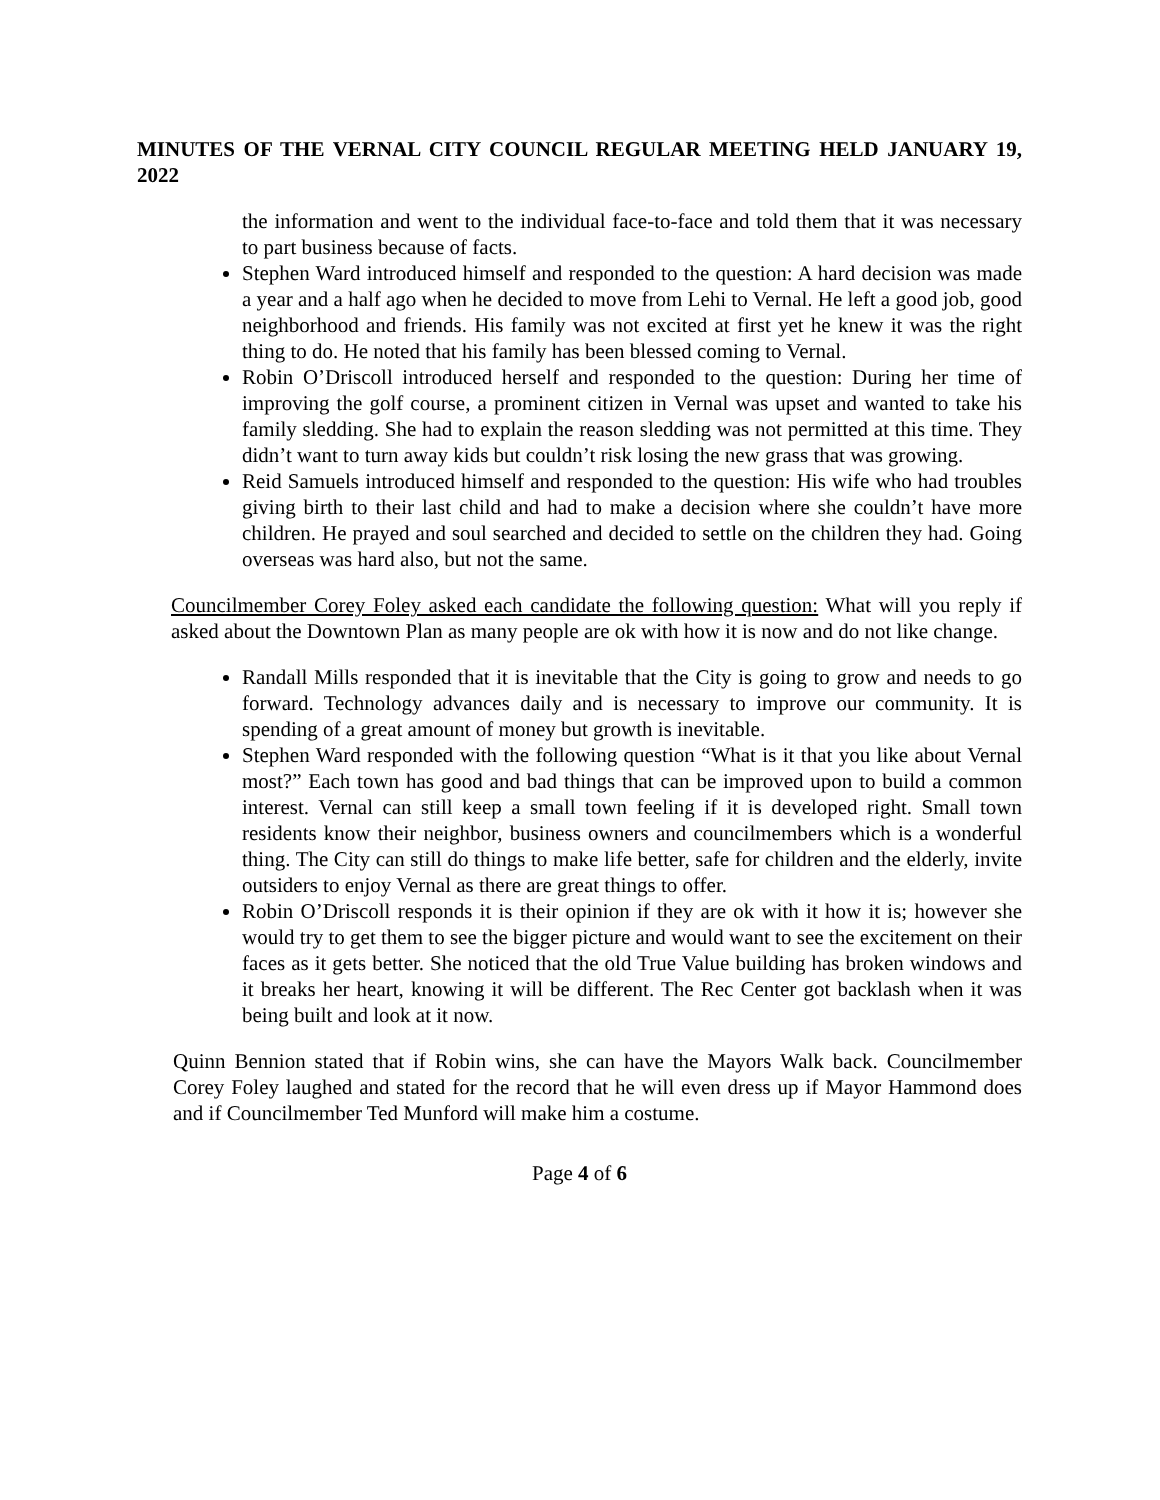MINUTES OF THE VERNAL CITY COUNCIL REGULAR MEETING HELD JANUARY 19, 2022
the information and went to the individual face-to-face and told them that it was necessary to part business because of facts.
Stephen Ward introduced himself and responded to the question: A hard decision was made a year and a half ago when he decided to move from Lehi to Vernal. He left a good job, good neighborhood and friends. His family was not excited at first yet he knew it was the right thing to do. He noted that his family has been blessed coming to Vernal.
Robin O’Driscoll introduced herself and responded to the question: During her time of improving the golf course, a prominent citizen in Vernal was upset and wanted to take his family sledding. She had to explain the reason sledding was not permitted at this time. They didn’t want to turn away kids but couldn’t risk losing the new grass that was growing.
Reid Samuels introduced himself and responded to the question: His wife who had troubles giving birth to their last child and had to make a decision where she couldn’t have more children. He prayed and soul searched and decided to settle on the children they had. Going overseas was hard also, but not the same.
Councilmember Corey Foley asked each candidate the following question: What will you reply if asked about the Downtown Plan as many people are ok with how it is now and do not like change.
Randall Mills responded that it is inevitable that the City is going to grow and needs to go forward. Technology advances daily and is necessary to improve our community. It is spending of a great amount of money but growth is inevitable.
Stephen Ward responded with the following question “What is it that you like about Vernal most?” Each town has good and bad things that can be improved upon to build a common interest. Vernal can still keep a small town feeling if it is developed right. Small town residents know their neighbor, business owners and councilmembers which is a wonderful thing. The City can still do things to make life better, safe for children and the elderly, invite outsiders to enjoy Vernal as there are great things to offer.
Robin O’Driscoll responds it is their opinion if they are ok with it how it is; however she would try to get them to see the bigger picture and would want to see the excitement on their faces as it gets better. She noticed that the old True Value building has broken windows and it breaks her heart, knowing it will be different. The Rec Center got backlash when it was being built and look at it now.
Quinn Bennion stated that if Robin wins, she can have the Mayors Walk back. Councilmember Corey Foley laughed and stated for the record that he will even dress up if Mayor Hammond does and if Councilmember Ted Munford will make him a costume.
Page 4 of 6